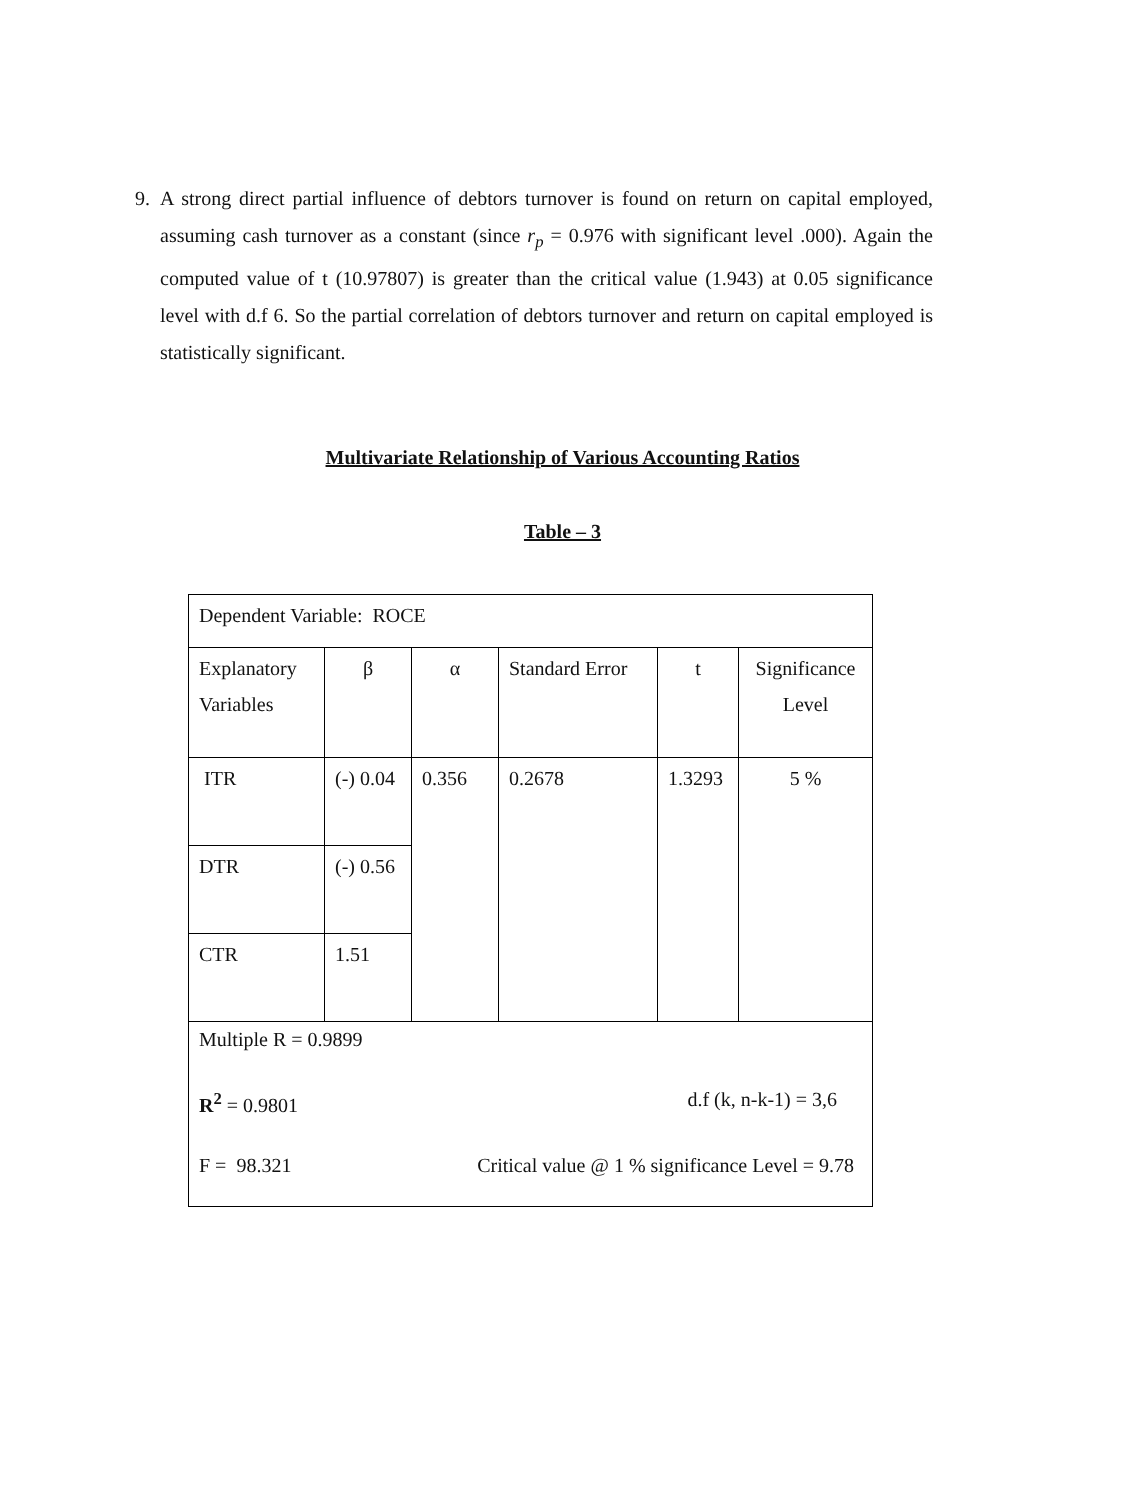9. A strong direct partial influence of debtors turnover is found on return on capital employed, assuming cash turnover as a constant (since r<sub>p</sub> = 0.976 with significant level .000). Again the computed value of t (10.97807) is greater than the critical value (1.943) at 0.05 significance level with d.f 6. So the partial correlation of debtors turnover and return on capital employed is statistically significant.
Multivariate Relationship of Various Accounting Ratios
Table – 3
| Dependent Variable: ROCE | | | | | |
| Explanatory Variables | β | α | Standard Error | t | Significance Level |
| ITR | (-) 0.04 | 0.356 | 0.2678 | 1.3293 | 5 % |
| DTR | (-) 0.56 | | | | |
| CTR | 1.51 | | | | |
| Multiple R = 0.9899 R<sup>2</sup> = 0.9801 d.f (k, n-k-1) = 3,6 F = 98.321 Critical value @ 1 % significance Level = 9.78 | | | | | |